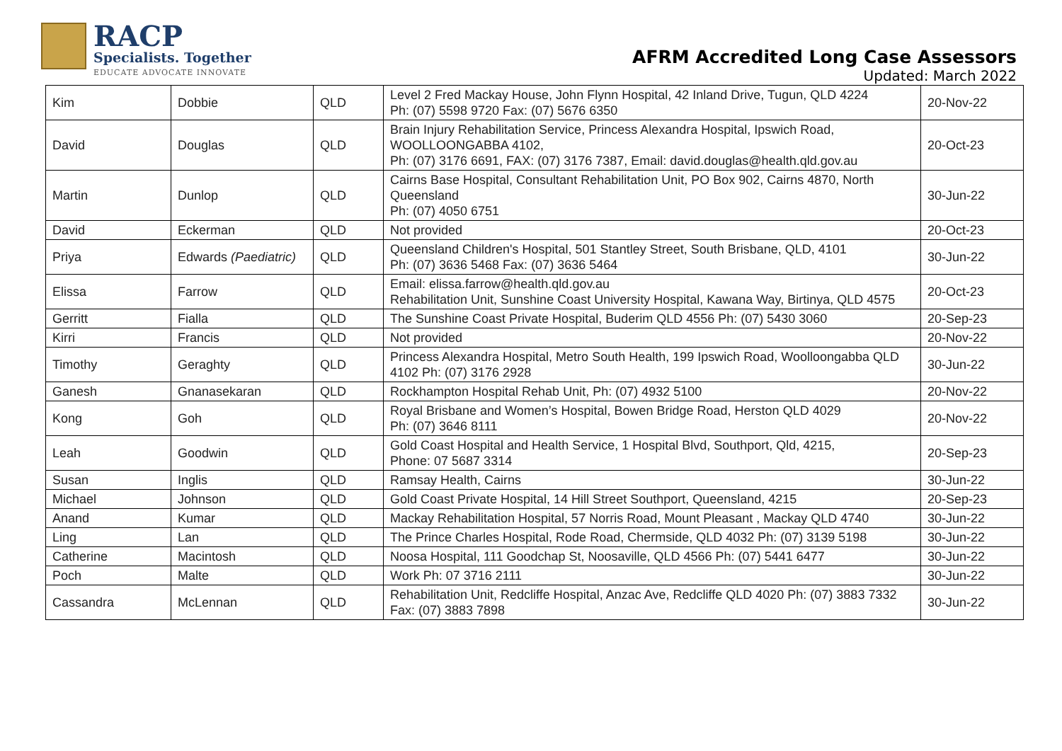RACP
Specialists. Together
EDUCATE ADVOCATE INNOVATE
AFRM Accredited Long Case Assessors
Updated: March 2022
| Kim | Dobbie | QLD | Level 2 Fred Mackay House, John Flynn Hospital, 42 Inland Drive, Tugun, QLD 4224 Ph: (07) 5598 9720 Fax: (07) 5676 6350 | 20-Nov-22 |
| David | Douglas | QLD | Brain Injury Rehabilitation Service, Princess Alexandra Hospital, Ipswich Road, WOOLLOONGABBA 4102, Ph: (07) 3176 6691, FAX: (07) 3176 7387, Email: david.douglas@health.qld.gov.au | 20-Oct-23 |
| Martin | Dunlop | QLD | Cairns Base Hospital, Consultant Rehabilitation Unit, PO Box 902, Cairns 4870, North Queensland Ph: (07) 4050 6751 | 30-Jun-22 |
| David | Eckerman | QLD | Not provided | 20-Oct-23 |
| Priya | Edwards (Paediatric) | QLD | Queensland Children's Hospital, 501 Stantley Street, South Brisbane, QLD, 4101 Ph: (07) 3636 5468 Fax: (07) 3636 5464 | 30-Jun-22 |
| Elissa | Farrow | QLD | Email: elissa.farrow@health.qld.gov.au Rehabilitation Unit, Sunshine Coast University Hospital, Kawana Way, Birtinya, QLD 4575 | 20-Oct-23 |
| Gerritt | Fialla | QLD | The Sunshine Coast Private Hospital, Buderim QLD 4556 Ph: (07) 5430 3060 | 20-Sep-23 |
| Kirri | Francis | QLD | Not provided | 20-Nov-22 |
| Timothy | Geraghty | QLD | Princess Alexandra Hospital, Metro South Health, 199 Ipswich Road, Woolloongabba QLD 4102 Ph: (07) 3176 2928 | 30-Jun-22 |
| Ganesh | Gnanasekaran | QLD | Rockhampton Hospital Rehab Unit, Ph: (07) 4932 5100 | 20-Nov-22 |
| Kong | Goh | QLD | Royal Brisbane and Women’s Hospital, Bowen Bridge Road, Herston QLD 4029 Ph: (07) 3646 8111 | 20-Nov-22 |
| Leah | Goodwin | QLD | Gold Coast Hospital and Health Service, 1 Hospital Blvd, Southport, Qld, 4215, Phone: 07 5687 3314 | 20-Sep-23 |
| Susan | Inglis | QLD | Ramsay Health, Cairns | 30-Jun-22 |
| Michael | Johnson | QLD | Gold Coast Private Hospital, 14 Hill Street Southport, Queensland, 4215 | 20-Sep-23 |
| Anand | Kumar | QLD | Mackay Rehabilitation Hospital, 57 Norris Road, Mount Pleasant , Mackay QLD 4740 | 30-Jun-22 |
| Ling | Lan | QLD | The Prince Charles Hospital, Rode Road, Chermside, QLD 4032 Ph: (07) 3139 5198 | 30-Jun-22 |
| Catherine | Macintosh | QLD | Noosa Hospital, 111 Goodchap St, Noosaville, QLD 4566 Ph: (07) 5441 6477 | 30-Jun-22 |
| Poch | Malte | QLD | Work Ph: 07 3716 2111 | 30-Jun-22 |
| Cassandra | McLennan | QLD | Rehabilitation Unit, Redcliffe Hospital, Anzac Ave, Redcliffe QLD 4020 Ph: (07) 3883 7332 Fax: (07) 3883 7898 | 30-Jun-22 |